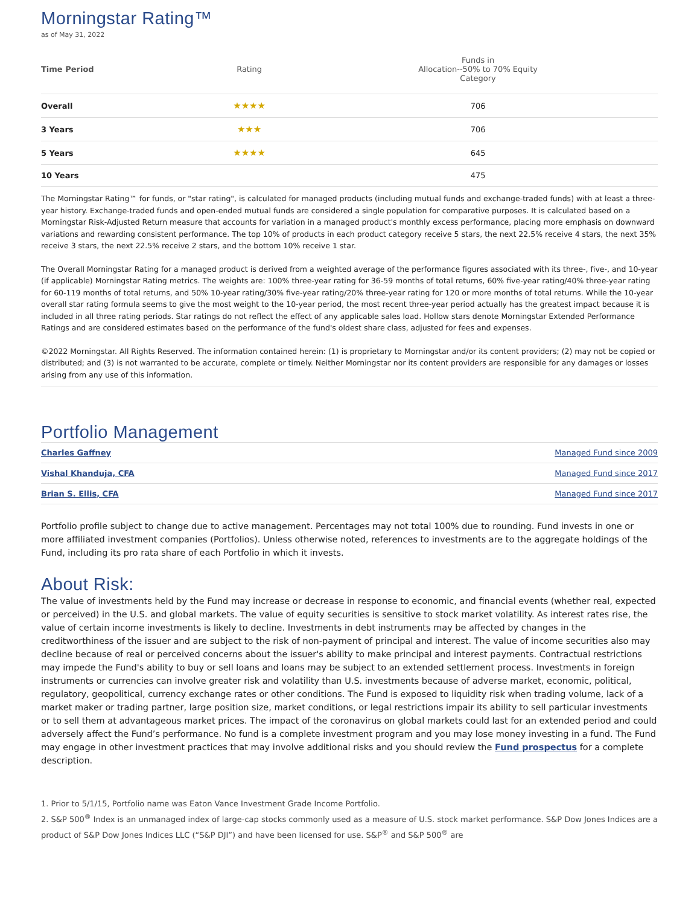Morningstar Rating™
as of May 31, 2022
| Time Period | Rating | Funds in Allocation--50% to 70% Equity Category |
| --- | --- | --- |
| Overall | ★★★★ | 706 |
| 3 Years | ★★★ | 706 |
| 5 Years | ★★★★ | 645 |
| 10 Years | | 475 |
The Morningstar Rating™ for funds, or "star rating", is calculated for managed products (including mutual funds and exchange-traded funds) with at least a three-year history. Exchange-traded funds and open-ended mutual funds are considered a single population for comparative purposes. It is calculated based on a Morningstar Risk-Adjusted Return measure that accounts for variation in a managed product's monthly excess performance, placing more emphasis on downward variations and rewarding consistent performance. The top 10% of products in each product category receive 5 stars, the next 22.5% receive 4 stars, the next 35% receive 3 stars, the next 22.5% receive 2 stars, and the bottom 10% receive 1 star.
The Overall Morningstar Rating for a managed product is derived from a weighted average of the performance figures associated with its three-, five-, and 10-year (if applicable) Morningstar Rating metrics. The weights are: 100% three-year rating for 36-59 months of total returns, 60% five-year rating/40% three-year rating for 60-119 months of total returns, and 50% 10-year rating/30% five-year rating/20% three-year rating for 120 or more months of total returns. While the 10-year overall star rating formula seems to give the most weight to the 10-year period, the most recent three-year period actually has the greatest impact because it is included in all three rating periods. Star ratings do not reflect the effect of any applicable sales load. Hollow stars denote Morningstar Extended Performance Ratings and are considered estimates based on the performance of the fund's oldest share class, adjusted for fees and expenses.
©2022 Morningstar. All Rights Reserved. The information contained herein: (1) is proprietary to Morningstar and/or its content providers; (2) may not be copied or distributed; and (3) is not warranted to be accurate, complete or timely. Neither Morningstar nor its content providers are responsible for any damages or losses arising from any use of this information.
Portfolio Management
| Charles Gaffney | Managed Fund since 2009 |
| Vishal Khanduja, CFA | Managed Fund since 2017 |
| Brian S. Ellis, CFA | Managed Fund since 2017 |
Portfolio profile subject to change due to active management. Percentages may not total 100% due to rounding. Fund invests in one or more affiliated investment companies (Portfolios). Unless otherwise noted, references to investments are to the aggregate holdings of the Fund, including its pro rata share of each Portfolio in which it invests.
About Risk:
The value of investments held by the Fund may increase or decrease in response to economic, and financial events (whether real, expected or perceived) in the U.S. and global markets. The value of equity securities is sensitive to stock market volatility. As interest rates rise, the value of certain income investments is likely to decline. Investments in debt instruments may be affected by changes in the creditworthiness of the issuer and are subject to the risk of non-payment of principal and interest. The value of income securities also may decline because of real or perceived concerns about the issuer's ability to make principal and interest payments. Contractual restrictions may impede the Fund's ability to buy or sell loans and loans may be subject to an extended settlement process. Investments in foreign instruments or currencies can involve greater risk and volatility than U.S. investments because of adverse market, economic, political, regulatory, geopolitical, currency exchange rates or other conditions. The Fund is exposed to liquidity risk when trading volume, lack of a market maker or trading partner, large position size, market conditions, or legal restrictions impair its ability to sell particular investments or to sell them at advantageous market prices. The impact of the coronavirus on global markets could last for an extended period and could adversely affect the Fund’s performance. No fund is a complete investment program and you may lose money investing in a fund. The Fund may engage in other investment practices that may involve additional risks and you should review the Fund prospectus for a complete description.
1. Prior to 5/1/15, Portfolio name was Eaton Vance Investment Grade Income Portfolio.
2. S&P 500<sup>®</sup> Index is an unmanaged index of large-cap stocks commonly used as a measure of U.S. stock market performance. S&P Dow Jones Indices are a product of S&P Dow Jones Indices LLC (“S&P DJI”) and have been licensed for use. S&P<sup>®</sup> and S&P 500<sup>®</sup> are